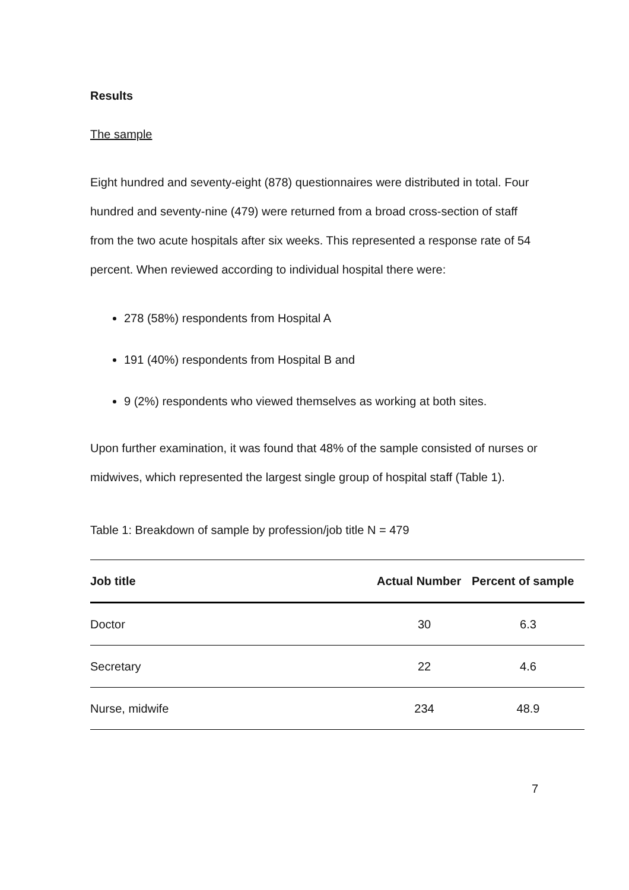Results
The sample
Eight hundred and seventy-eight (878) questionnaires were distributed in total. Four hundred and seventy-nine (479) were returned from a broad cross-section of staff from the two acute hospitals after six weeks. This represented a response rate of 54 percent. When reviewed according to individual hospital there were:
278 (58%) respondents from Hospital A
191 (40%) respondents from Hospital B and
9 (2%) respondents who viewed themselves as working at both sites.
Upon further examination, it was found that 48% of the sample consisted of nurses or midwives, which represented the largest single group of hospital staff (Table 1).
Table 1: Breakdown of sample by profession/job title N = 479
| Job title | Actual Number | Percent of sample |
| --- | --- | --- |
| Doctor | 30 | 6.3 |
| Secretary | 22 | 4.6 |
| Nurse, midwife | 234 | 48.9 |
7